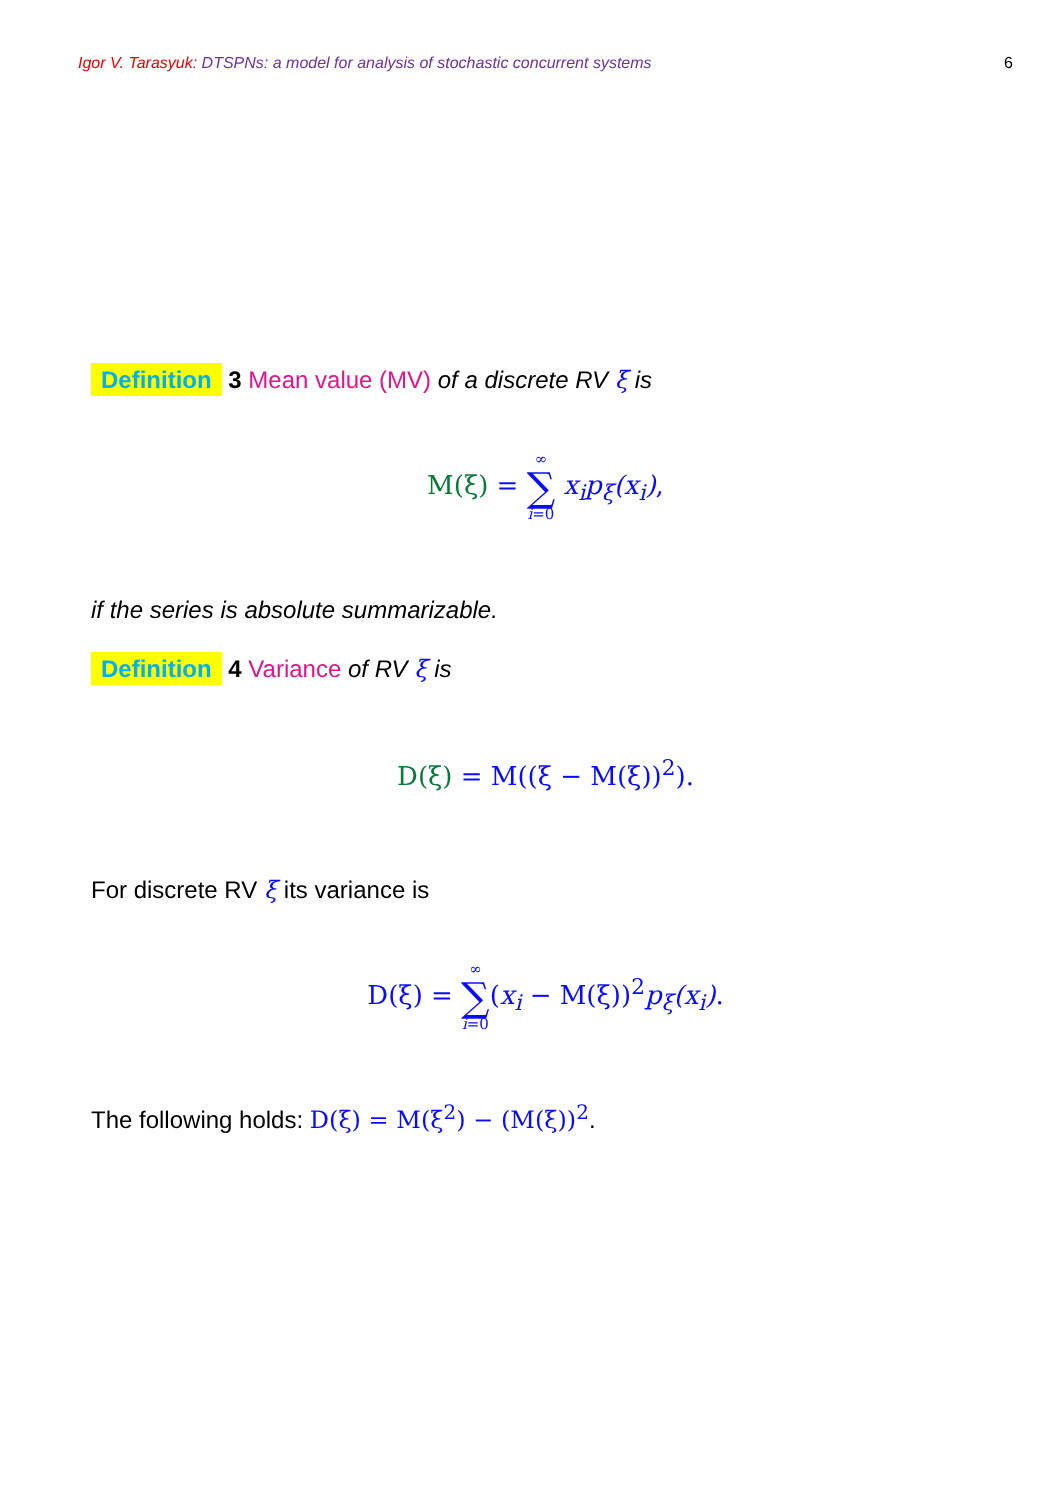Igor V. Tarasyuk: DTSPNs: a model for analysis of stochastic concurrent systems 6
Definition 3 Mean value (MV) of a discrete RV ξ is
M(ξ) = ∞ ∑ i=0 x<sub>i</sub>p<sub>ξ</sub>(x<sub>i</sub>),
if the series is absolute summarizable.
Definition 4 Variance of RV ξ is
D(ξ) = M((ξ − M(ξ))<sup>2</sup>).
For discrete RV ξ its variance is
D(ξ) = ∞ ∑ i=0(x<sub>i</sub> − M(ξ))<sup>2</sup>p<sub>ξ</sub>(x<sub>i</sub>).
The following holds: D(ξ) = M(ξ<sup>2</sup>) − (M(ξ))<sup>2</sup>.